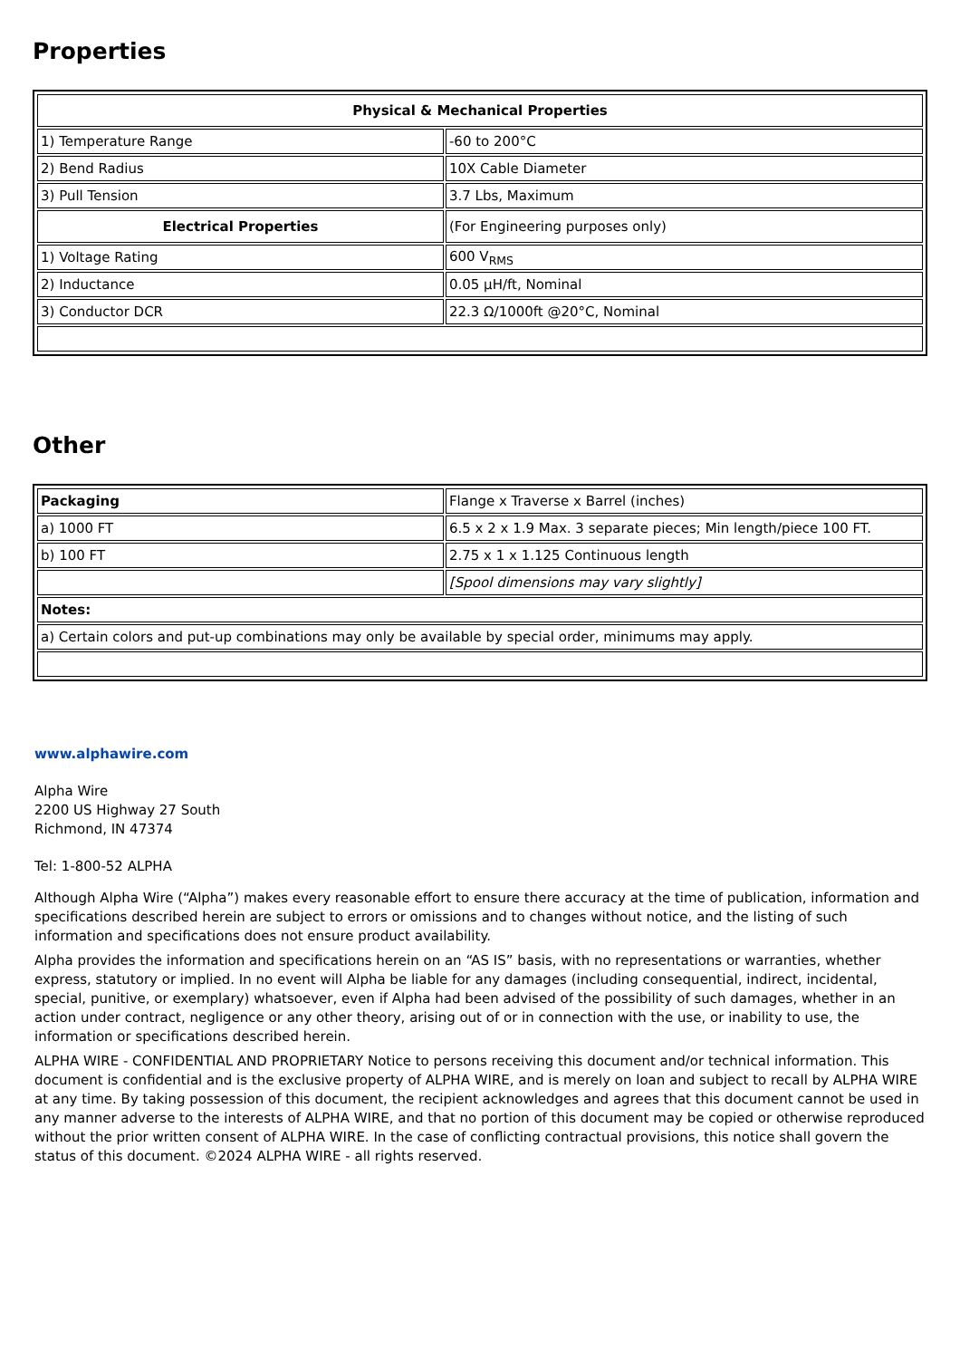Properties
| Physical & Mechanical Properties | |
| --- | --- |
| 1) Temperature Range | -60 to 200°C |
| 2) Bend Radius | 10X Cable Diameter |
| 3) Pull Tension | 3.7 Lbs, Maximum |
| Electrical Properties | (For Engineering purposes only) |
| 1) Voltage Rating | 600 V<sub>RMS</sub> |
| 2) Inductance | 0.05 µH/ft, Nominal |
| 3) Conductor DCR | 22.3 Ω/1000ft @20°C, Nominal |
Other
| Packaging | Flange x Traverse x Barrel (inches) |
| a) 1000 FT | 6.5 x 2 x 1.9 Max. 3 separate pieces; Min length/piece 100 FT. |
| b) 100 FT | 2.75 x 1 x 1.125 Continuous length |
| | [Spool dimensions may vary slightly] |
| Notes: | |
| a) Certain colors and put-up combinations may only be available by special order, minimums may apply. | |
www.alphawire.com
Alpha Wire
2200 US Highway 27 South
Richmond, IN 47374
Tel: 1-800-52 ALPHA
Although Alpha Wire (“Alpha”) makes every reasonable effort to ensure there accuracy at the time of publication, information and specifications described herein are subject to errors or omissions and to changes without notice, and the listing of such information and specifications does not ensure product availability.
Alpha provides the information and specifications herein on an “AS IS” basis, with no representations or warranties, whether express, statutory or implied. In no event will Alpha be liable for any damages (including consequential, indirect, incidental, special, punitive, or exemplary) whatsoever, even if Alpha had been advised of the possibility of such damages, whether in an action under contract, negligence or any other theory, arising out of or in connection with the use, or inability to use, the information or specifications described herein.
ALPHA WIRE - CONFIDENTIAL AND PROPRIETARY Notice to persons receiving this document and/or technical information. This document is confidential and is the exclusive property of ALPHA WIRE, and is merely on loan and subject to recall by ALPHA WIRE at any time. By taking possession of this document, the recipient acknowledges and agrees that this document cannot be used in any manner adverse to the interests of ALPHA WIRE, and that no portion of this document may be copied or otherwise reproduced without the prior written consent of ALPHA WIRE. In the case of conflicting contractual provisions, this notice shall govern the status of this document. ©2024 ALPHA WIRE - all rights reserved.